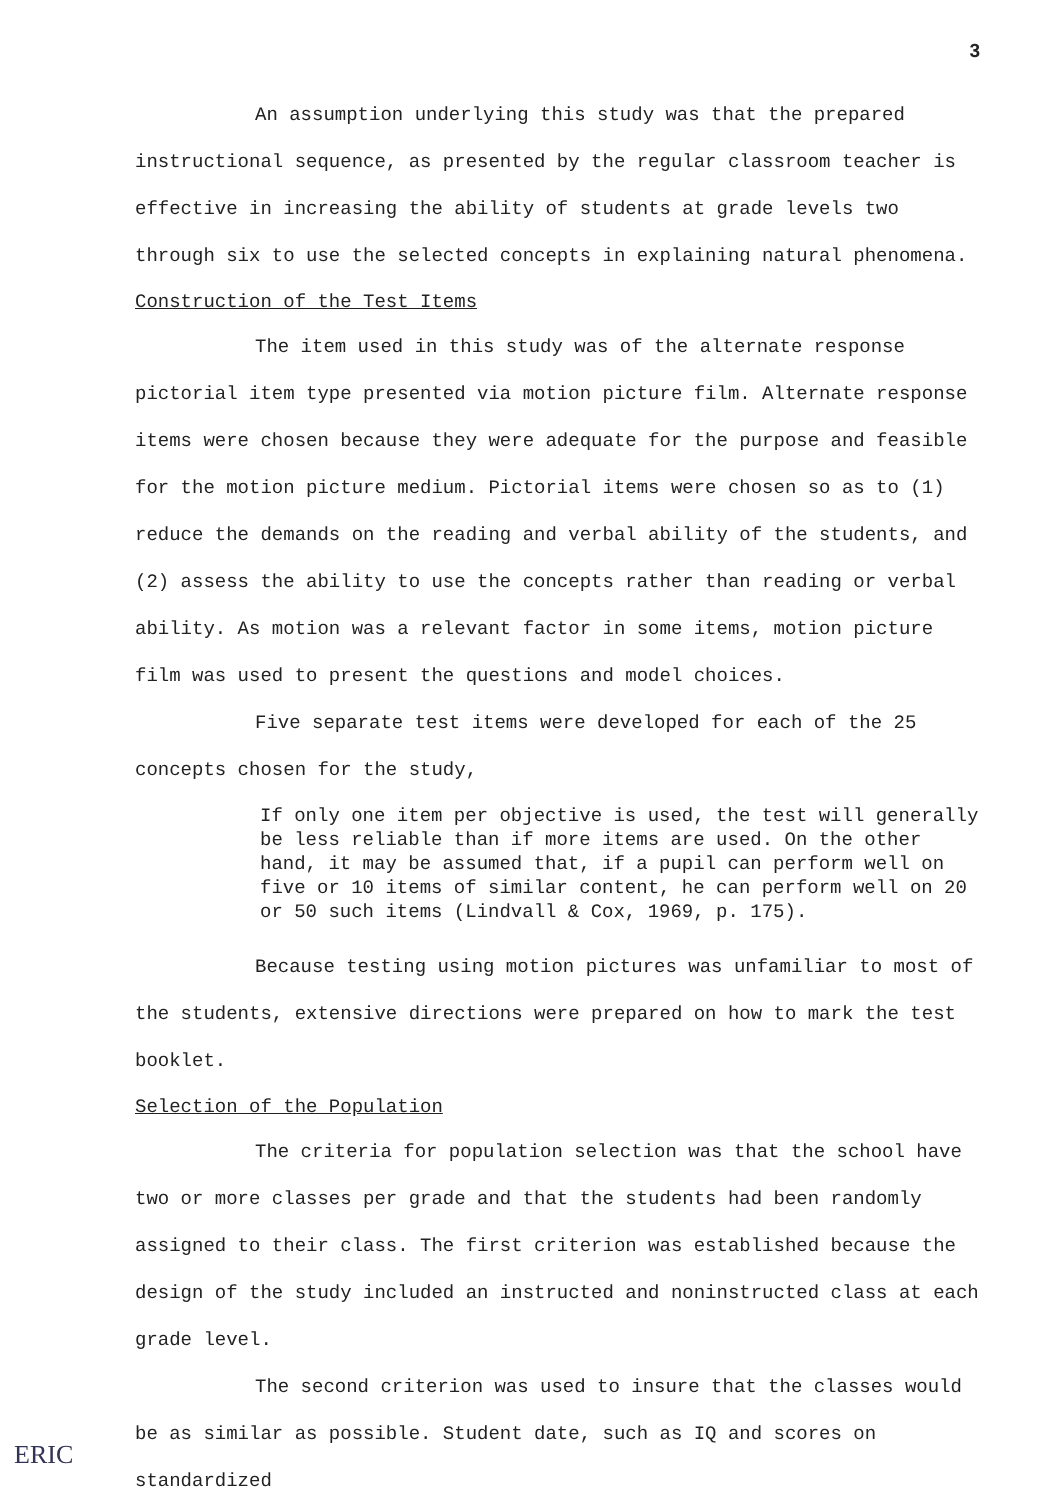3
An assumption underlying this study was that the prepared instructional sequence, as presented by the regular classroom teacher is effective in increasing the ability of students at grade levels two through six to use the selected concepts in explaining natural phenomena.
Construction of the Test Items
The item used in this study was of the alternate response pictorial item type presented via motion picture film. Alternate response items were chosen because they were adequate for the purpose and feasible for the motion picture medium. Pictorial items were chosen so as to (1) reduce the demands on the reading and verbal ability of the students, and (2) assess the ability to use the concepts rather than reading or verbal ability. As motion was a relevant factor in some items, motion picture film was used to present the questions and model choices.
Five separate test items were developed for each of the 25 concepts chosen for the study,
If only one item per objective is used, the test will generally be less reliable than if more items are used. On the other hand, it may be assumed that, if a pupil can perform well on five or 10 items of similar content, he can perform well on 20 or 50 such items (Lindvall & Cox, 1969, p. 175).
Because testing using motion pictures was unfamiliar to most of the students, extensive directions were prepared on how to mark the test booklet.
Selection of the Population
The criteria for population selection was that the school have two or more classes per grade and that the students had been randomly assigned to their class. The first criterion was established because the design of the study included an instructed and noninstructed class at each grade level.
The second criterion was used to insure that the classes would be as similar as possible. Student date, such as IQ and scores on standardized
ERIC